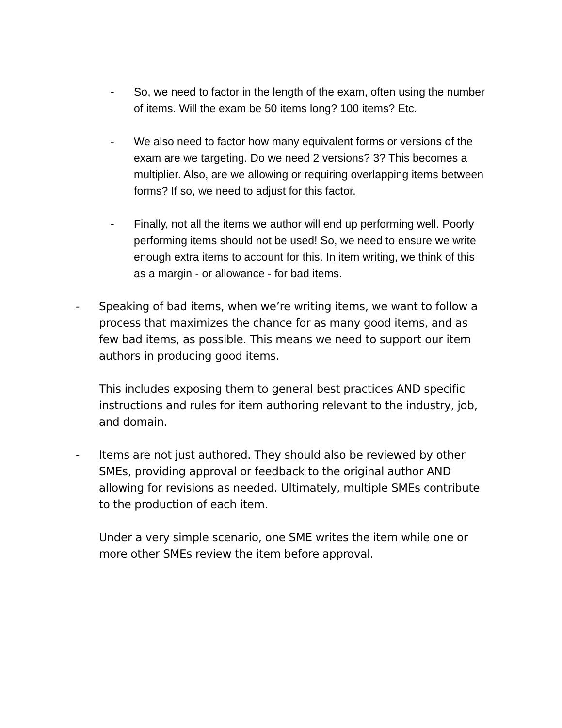- So, we need to factor in the length of the exam, often using the number of items. Will the exam be 50 items long? 100 items? Etc.
- We also need to factor how many equivalent forms or versions of the exam are we targeting. Do we need 2 versions? 3? This becomes a multiplier. Also, are we allowing or requiring overlapping items between forms? If so, we need to adjust for this factor.
- Finally, not all the items we author will end up performing well. Poorly performing items should not be used! So, we need to ensure we write enough extra items to account for this. In item writing, we think of this as a margin - or allowance - for bad items.
- Speaking of bad items, when we’re writing items, we want to follow a process that maximizes the chance for as many good items, and as few bad items, as possible. This means we need to support our item authors in producing good items.
This includes exposing them to general best practices AND specific instructions and rules for item authoring relevant to the industry, job, and domain.
- Items are not just authored. They should also be reviewed by other SMEs, providing approval or feedback to the original author AND allowing for revisions as needed. Ultimately, multiple SMEs contribute to the production of each item.
Under a very simple scenario, one SME writes the item while one or more other SMEs review the item before approval.